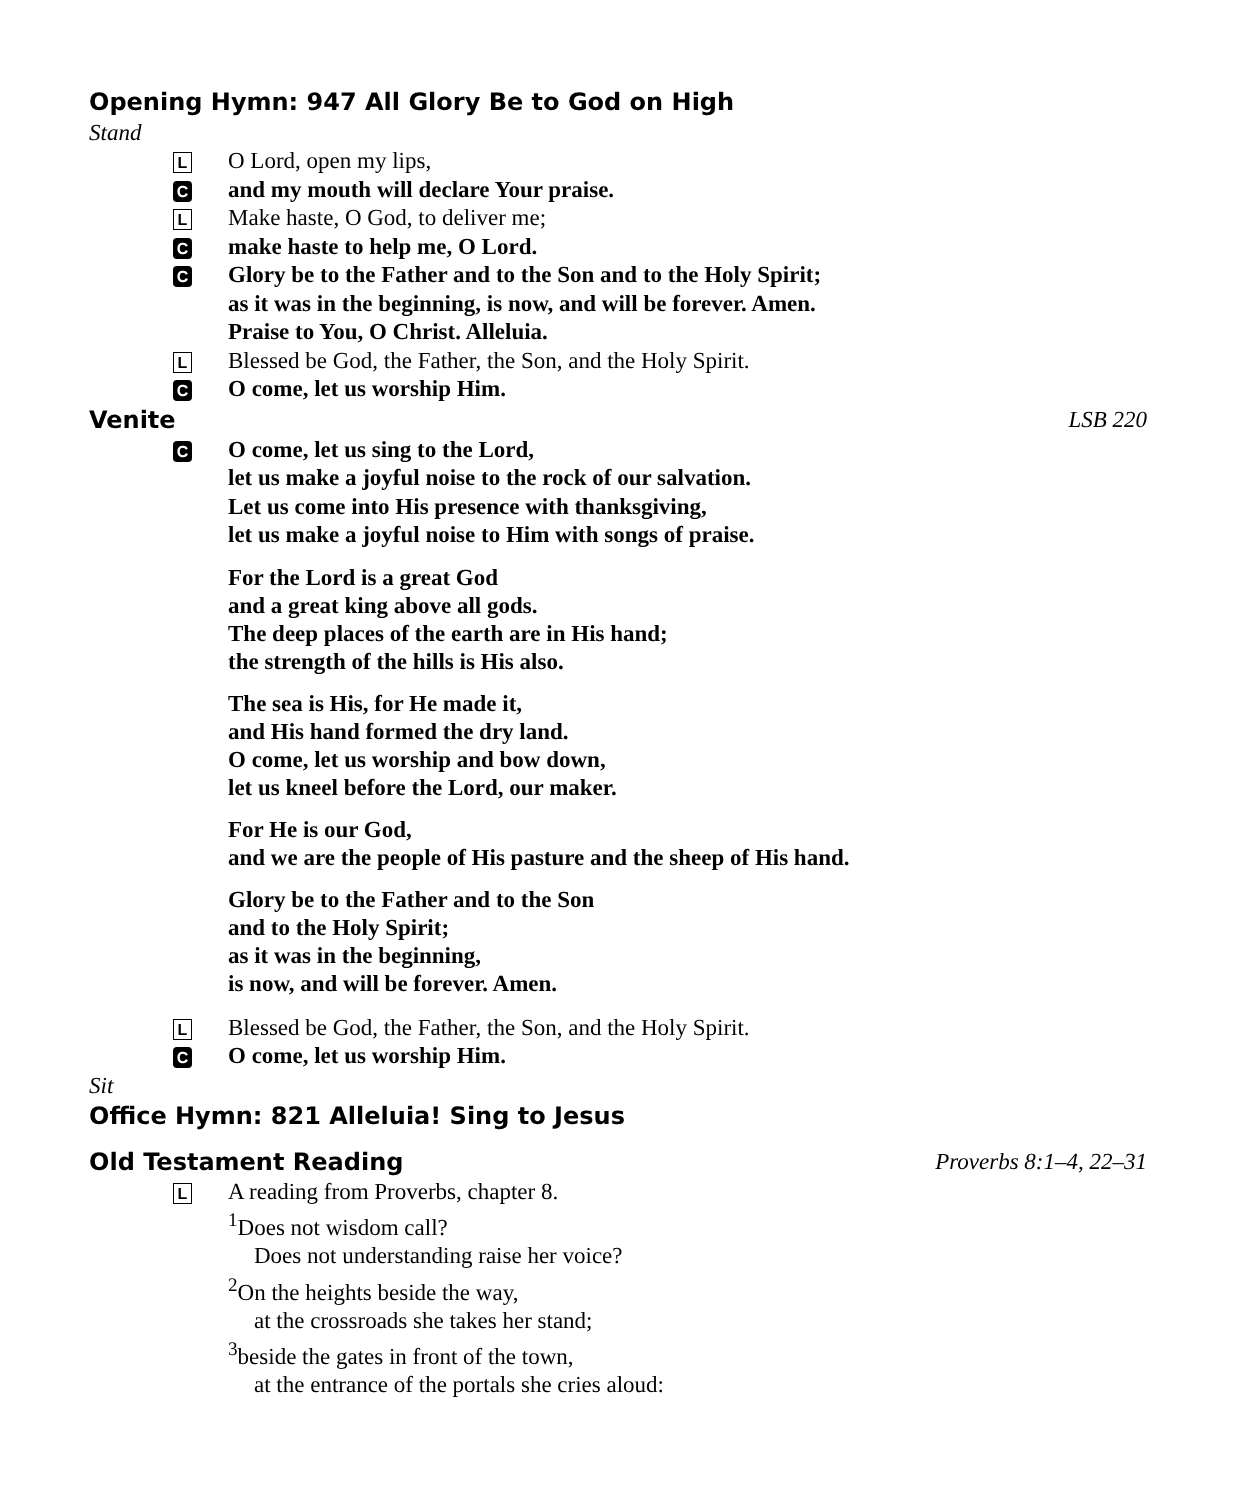Opening Hymn: 947 All Glory Be to God on High
Stand
L
O Lord, open my lips,
C
and my mouth will declare Your praise.
L
Make haste, O God, to deliver me;
C
make haste to help me, O Lord.
C
Glory be to the Father and to the Son and to the Holy Spirit;
as it was in the beginning, is now, and will be forever. Amen.
Praise to You, O Christ. Alleluia.
L
Blessed be God, the Father, the Son, and the Holy Spirit.
C
O come, let us worship Him.
Venite LSB 220
C
O come, let us sing to the Lord,
let us make a joyful noise to the rock of our salvation.
Let us come into His presence with thanksgiving,
let us make a joyful noise to Him with songs of praise.
For the Lord is a great God
and a great king above all gods.
The deep places of the earth are in His hand;
the strength of the hills is His also.
The sea is His, for He made it,
and His hand formed the dry land.
O come, let us worship and bow down,
let us kneel before the Lord, our maker.
For He is our God,
and we are the people of His pasture and the sheep of His hand.
Glory be to the Father and to the Son
and to the Holy Spirit;
as it was in the beginning,
is now, and will be forever. Amen.
L
Blessed be God, the Father, the Son, and the Holy Spirit.
C
O come, let us worship Him.
Sit
Office Hymn: 821 Alleluia! Sing to Jesus
Old Testament Reading Proverbs 8:1–4, 22–31
L
A reading from Proverbs, chapter 8.
<sup>1</sup> Does not wisdom call?
Does not understanding raise her voice?
<sup>2</sup> On the heights beside the way,
at the crossroads she takes her stand;
<sup>3</sup> beside the gates in front of the town,
at the entrance of the portals she cries aloud: